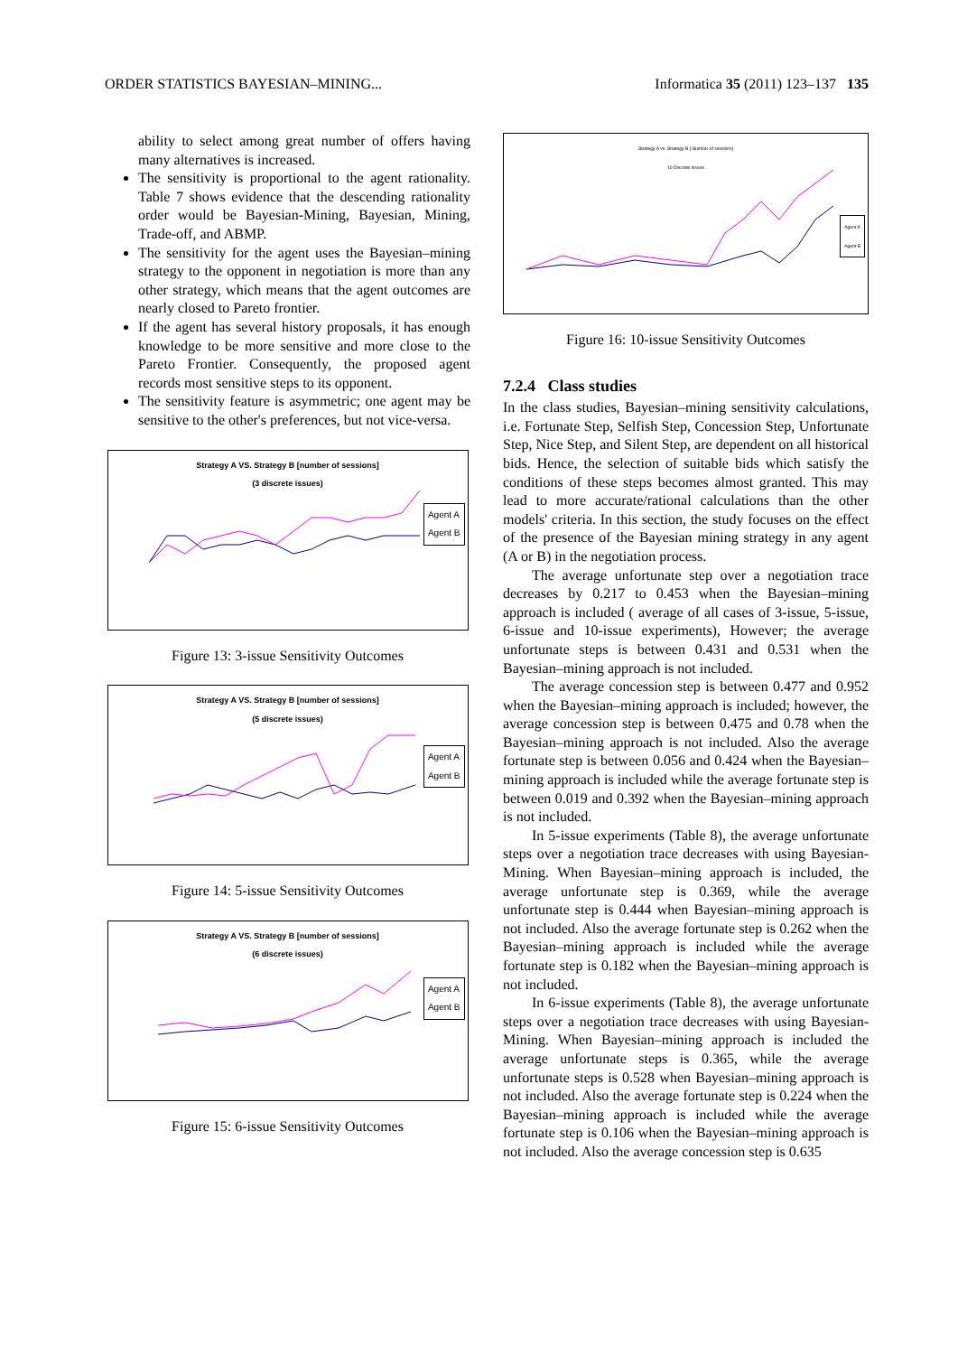ORDER STATISTICS BAYESIAN–MINING... Informatica 35 (2011) 123–137 135
ability to select among great number of offers having many alternatives is increased.
The sensitivity is proportional to the agent rationality. Table 7 shows evidence that the descending rationality order would be Bayesian-Mining, Bayesian, Mining, Trade-off, and ABMP.
The sensitivity for the agent uses the Bayesian–mining strategy to the opponent in negotiation is more than any other strategy, which means that the agent outcomes are nearly closed to Pareto frontier.
If the agent has several history proposals, it has enough knowledge to be more sensitive and more close to the Pareto Frontier. Consequently, the proposed agent records most sensitive steps to its opponent.
The sensitivity feature is asymmetric; one agent may be sensitive to the other's preferences, but not vice-versa.
Strategy A VS. Strategy B [number of sessions]
(3 discrete issues)
Agent A
Agent B
Figure 13: 3-issue Sensitivity Outcomes
Strategy A VS. Strategy B [number of sessions]
(5 discrete issues)
Agent A
Agent B
Figure 14: 5-issue Sensitivity Outcomes
Strategy A VS. Strategy B [number of sessions]
(6 discrete issues)
Agent A
Agent B
Figure 15: 6-issue Sensitivity Outcomes
Strategy A vs. Strategy B [ Number of sessions]
10 Discrete issues
Agent A
Agent B
Figure 16: 10-issue Sensitivity Outcomes
7.2.4 Class studies
In the class studies, Bayesian–mining sensitivity calculations, i.e. Fortunate Step, Selfish Step, Concession Step, Unfortunate Step, Nice Step, and Silent Step, are dependent on all historical bids. Hence, the selection of suitable bids which satisfy the conditions of these steps becomes almost granted. This may lead to more accurate/rational calculations than the other models' criteria. In this section, the study focuses on the effect of the presence of the Bayesian mining strategy in any agent (A or B) in the negotiation process.
The average unfortunate step over a negotiation trace decreases by 0.217 to 0.453 when the Bayesian–mining approach is included ( average of all cases of 3-issue, 5-issue, 6-issue and 10-issue experiments), However; the average unfortunate steps is between 0.431 and 0.531 when the Bayesian–mining approach is not included.
The average concession step is between 0.477 and 0.952 when the Bayesian–mining approach is included; however, the average concession step is between 0.475 and 0.78 when the Bayesian–mining approach is not included. Also the average fortunate step is between 0.056 and 0.424 when the Bayesian–mining approach is included while the average fortunate step is between 0.019 and 0.392 when the Bayesian–mining approach is not included.
In 5-issue experiments (Table 8), the average unfortunate steps over a negotiation trace decreases with using Bayesian-Mining. When Bayesian–mining approach is included, the average unfortunate step is 0.369, while the average unfortunate step is 0.444 when Bayesian–mining approach is not included. Also the average fortunate step is 0.262 when the Bayesian–mining approach is included while the average fortunate step is 0.182 when the Bayesian–mining approach is not included.
In 6-issue experiments (Table 8), the average unfortunate steps over a negotiation trace decreases with using Bayesian-Mining. When Bayesian–mining approach is included the average unfortunate steps is 0.365, while the average unfortunate steps is 0.528 when Bayesian–mining approach is not included. Also the average fortunate step is 0.224 when the Bayesian–mining approach is included while the average fortunate step is 0.106 when the Bayesian–mining approach is not included. Also the average concession step is 0.635